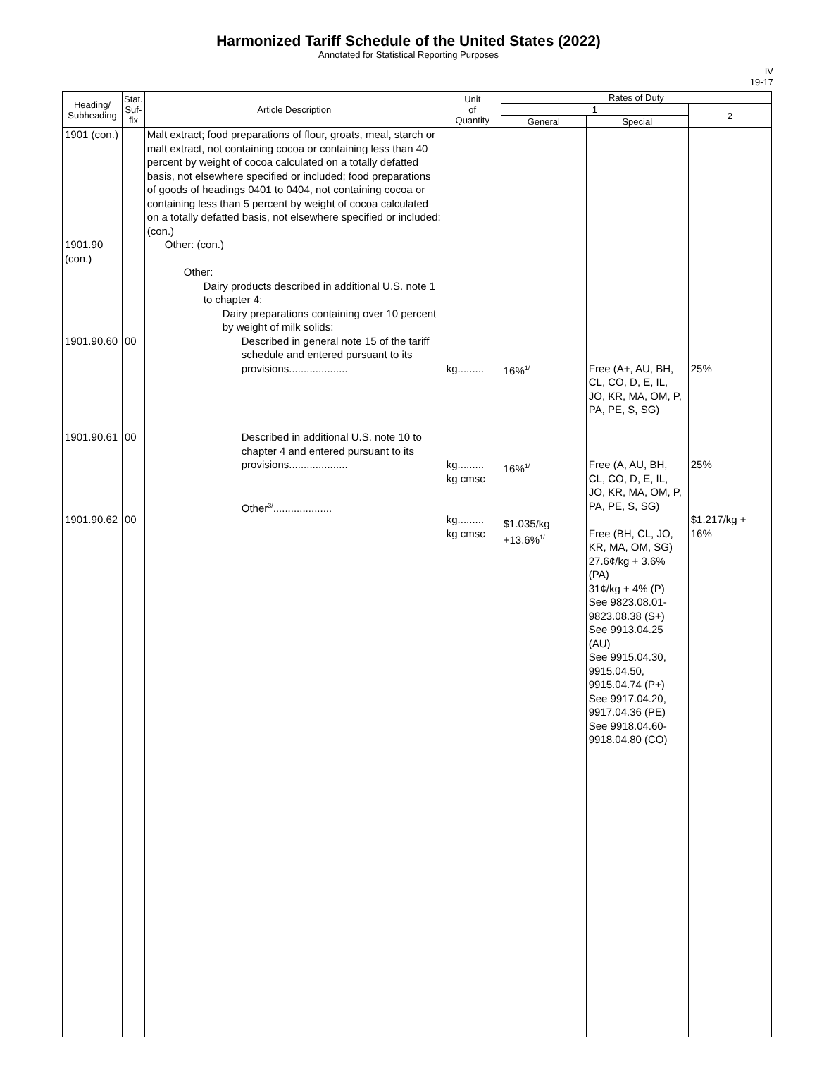Harmonized Tariff Schedule of the United States (2022)
Annotated for Statistical Reporting Purposes
IV
19-17
| Heading/ Subheading | Stat. Suf- fix | Article Description | Unit of Quantity | Rates of Duty | | |
| --- | --- | --- | --- | --- | --- | --- |
| | | | | 1 | | 2 |
| | | | | General | Special | |
| 1901 (con.) 1901.90 (con.) 1901.90.60 1901.90.61 1901.90.62 | 00 00 00 | Malt extract; food preparations of flour, groats, meal, starch or malt extract, not containing cocoa or containing less than 40 percent by weight of cocoa calculated on a totally defatted basis, not elsewhere specified or included; food preparations of goods of headings 0401 to 0404, not containing cocoa or containing less than 5 percent by weight of cocoa calculated on a totally defatted basis, not elsewhere specified or included: (con.) Other: (con.) Other: Dairy products described in additional U.S. note 1 to chapter 4: Dairy preparations containing over 10 percent by weight of milk solids: Described in general note 15 of the tariff schedule and entered pursuant to its provisions.................... Described in additional U.S. note 10 to chapter 4 and entered pursuant to its provisions.................... Other<sup>3/</sup>.................... | kg......... kg......... kg cmsc kg......... kg cmsc | 16%<sup>1/</sup> 16%<sup>1/</sup> $1.035/kg +13.6%<sup>1/</sup> | Free (A+, AU, BH, CL, CO, D, E, IL, JO, KR, MA, OM, P, PA, PE, S, SG) Free (A, AU, BH, CL, CO, D, E, IL, JO, KR, MA, OM, P, PA, PE, S, SG) Free (BH, CL, JO, KR, MA, OM, SG) 27.6¢/kg + 3.6% (PA) 31¢/kg + 4% (P) See 9823.08.01-9823.08.38 (S+) See 9913.04.25 (AU) See 9915.04.30, 9915.04.50, 9915.04.74 (P+) See 9917.04.20, 9917.04.36 (PE) See 9918.04.60-9918.04.80 (CO) | 25% 25% $1.217/kg + 16% |